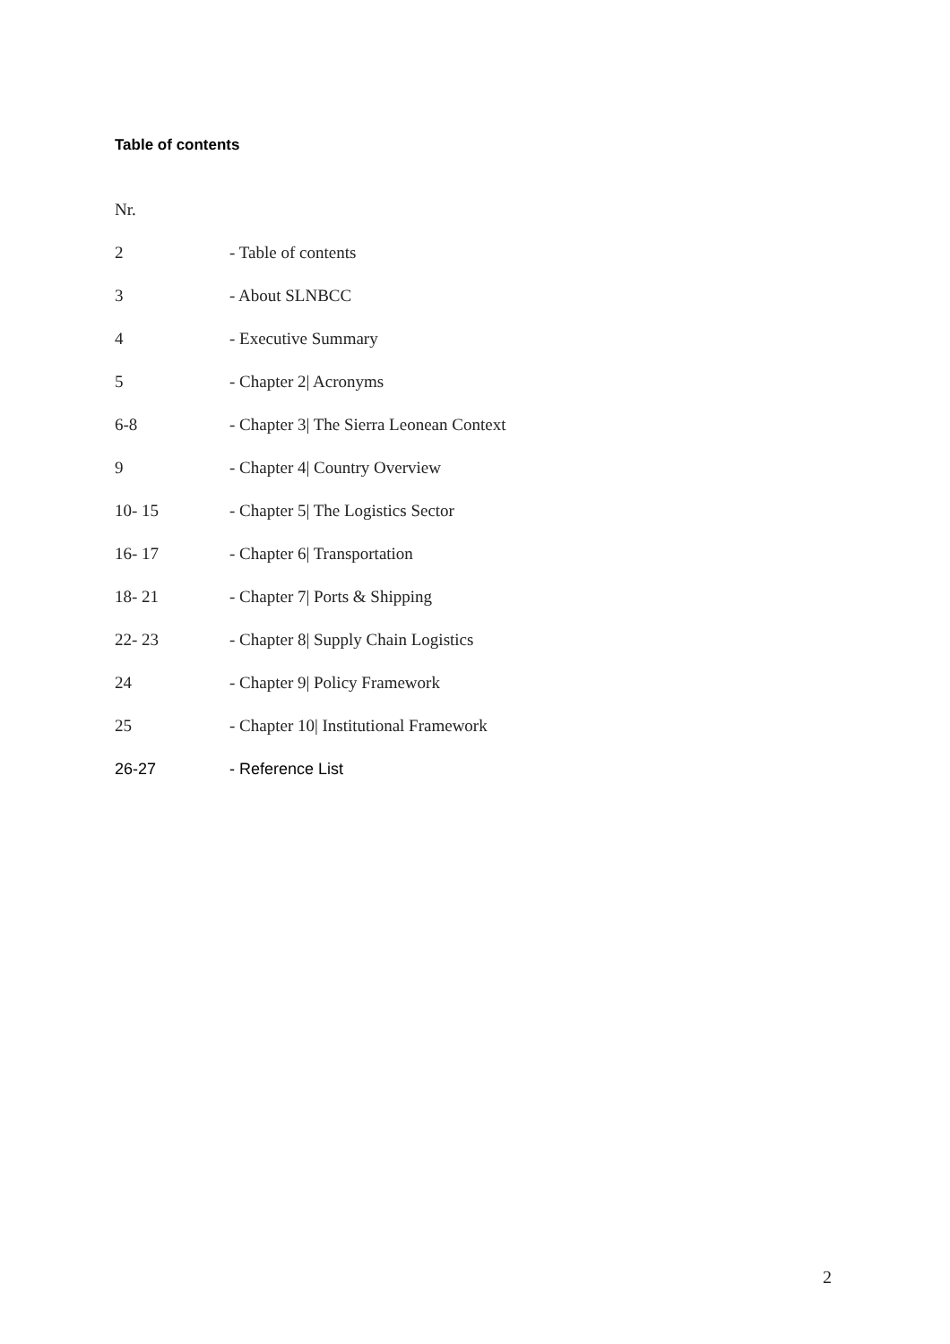Table of contents
Nr.
2 - Table of contents
3 - About SLNBCC
4 - Executive Summary
5 - Chapter 2| Acronyms
6-8 - Chapter 3| The Sierra Leonean Context
9 - Chapter 4| Country Overview
10- 15 - Chapter 5| The Logistics Sector
16- 17 - Chapter 6| Transportation
18- 21 - Chapter 7| Ports & Shipping
22- 23 - Chapter 8| Supply Chain Logistics
24 - Chapter 9| Policy Framework
25 - Chapter 10| Institutional Framework
26-27 - Reference List
2